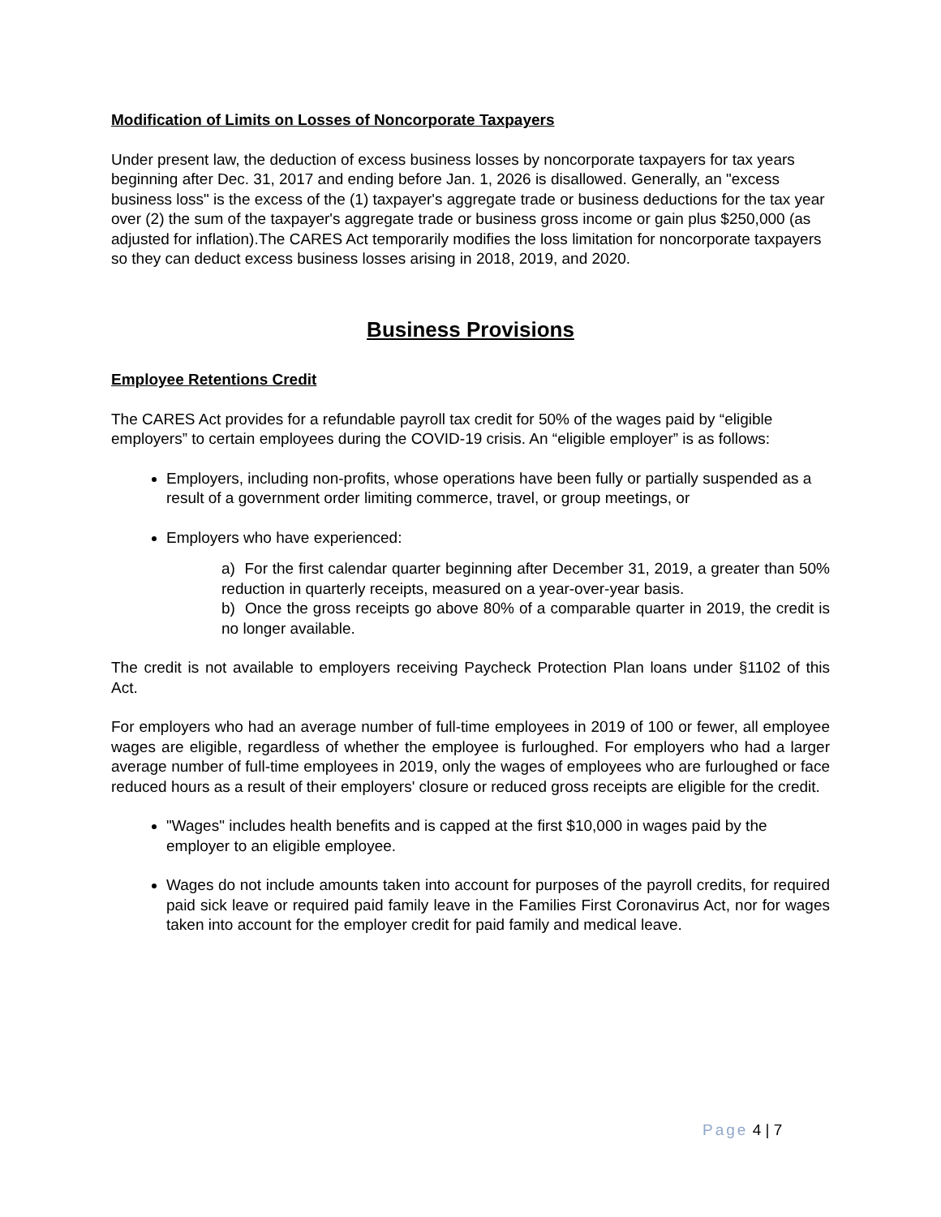Modification of Limits on Losses of Noncorporate Taxpayers
Under present law, the deduction of excess business losses by noncorporate taxpayers for tax years beginning after Dec. 31, 2017 and ending before Jan. 1, 2026 is disallowed. Generally, an "excess business loss" is the excess of the (1) taxpayer's aggregate trade or business deductions for the tax year over (2) the sum of the taxpayer's aggregate trade or business gross income or gain plus $250,000 (as adjusted for inflation).The CARES Act temporarily modifies the loss limitation for noncorporate taxpayers so they can deduct excess business losses arising in 2018, 2019, and 2020.
Business Provisions
Employee Retentions Credit
The CARES Act provides for a refundable payroll tax credit for 50% of the wages paid by “eligible employers” to certain employees during the COVID-19 crisis. An “eligible employer” is as follows:
Employers, including non-profits, whose operations have been fully or partially suspended as a result of a government order limiting commerce, travel, or group meetings, or
Employers who have experienced:
a) For the first calendar quarter beginning after December 31, 2019, a greater than 50% reduction in quarterly receipts, measured on a year-over-year basis.
b) Once the gross receipts go above 80% of a comparable quarter in 2019, the credit is no longer available.
The credit is not available to employers receiving Paycheck Protection Plan loans under §1102 of this Act.
For employers who had an average number of full-time employees in 2019 of 100 or fewer, all employee wages are eligible, regardless of whether the employee is furloughed. For employers who had a larger average number of full-time employees in 2019, only the wages of employees who are furloughed or face reduced hours as a result of their employers' closure or reduced gross receipts are eligible for the credit.
"Wages" includes health benefits and is capped at the first $10,000 in wages paid by the employer to an eligible employee.
Wages do not include amounts taken into account for purposes of the payroll credits, for required paid sick leave or required paid family leave in the Families First Coronavirus Act, nor for wages taken into account for the employer credit for paid family and medical leave.
Page 4 | 7